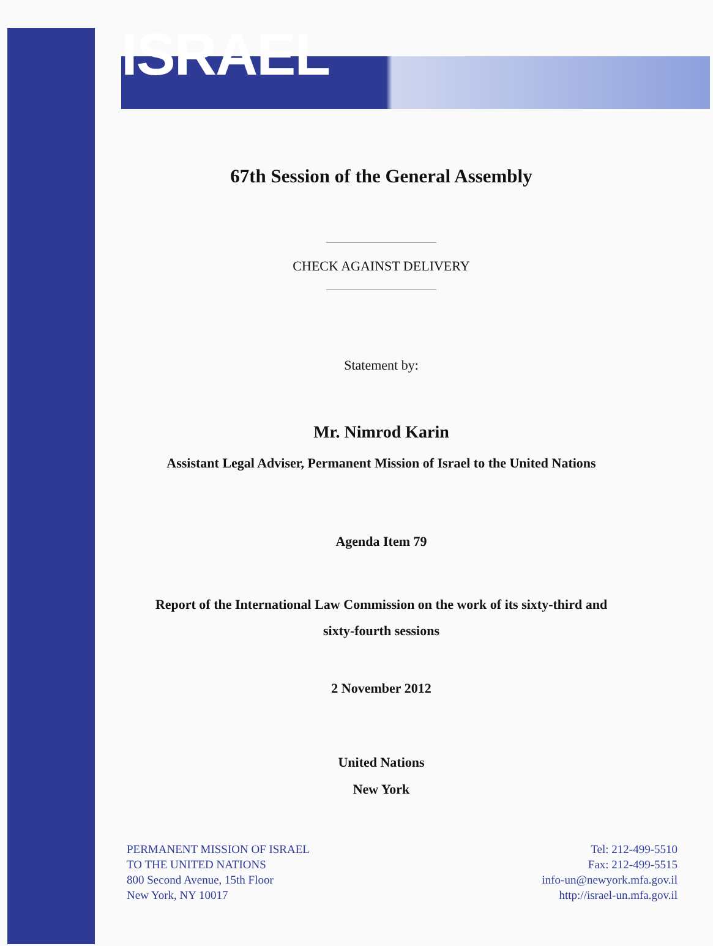ISRAEL
67th Session of the General Assembly
CHECK AGAINST DELIVERY
Statement by:
Mr. Nimrod Karin
Assistant Legal Adviser, Permanent Mission of Israel to the United Nations
Agenda Item 79
Report of the International Law Commission on the work of its sixty-third and
sixty-fourth sessions
2 November 2012
United Nations
New York
PERMANENT MISSION OF ISRAEL
TO THE UNITED NATIONS
800 Second Avenue, 15th Floor
New York, NY 10017
Tel: 212-499-5510
Fax: 212-499-5515
info-un@newyork.mfa.gov.il
http://israel-un.mfa.gov.il